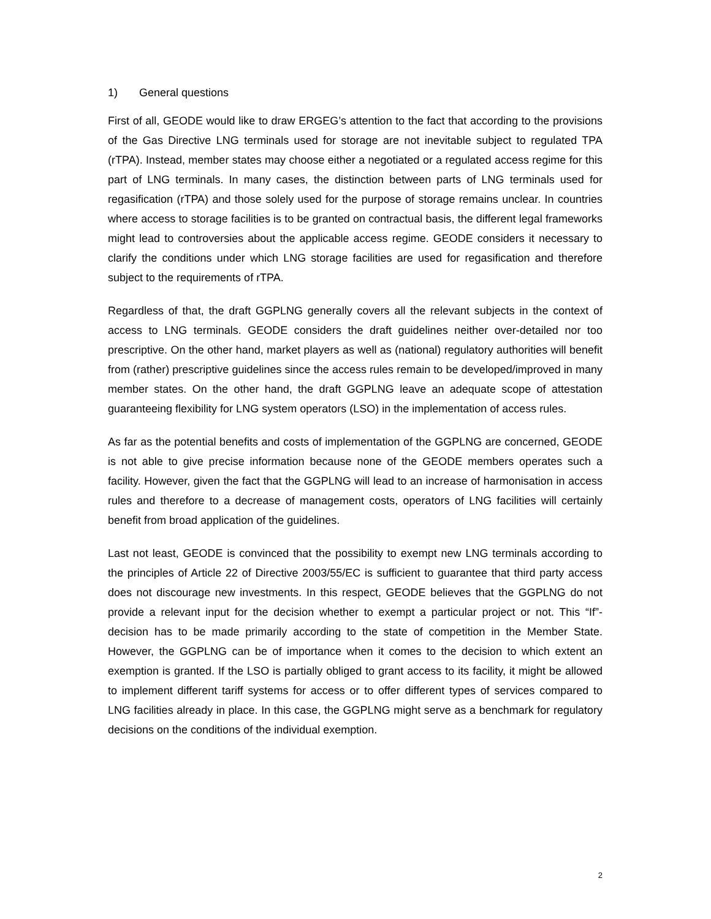1) General questions
First of all, GEODE would like to draw ERGEG’s attention to the fact that according to the provisions of the Gas Directive LNG terminals used for storage are not inevitable subject to regulated TPA (rTPA). Instead, member states may choose either a negotiated or a regulated access regime for this part of LNG terminals. In many cases, the distinction between parts of LNG terminals used for regasification (rTPA) and those solely used for the purpose of storage remains unclear. In countries where access to storage facilities is to be granted on contractual basis, the different legal frameworks might lead to controversies about the applicable access regime. GEODE considers it necessary to clarify the conditions under which LNG storage facilities are used for regasification and therefore subject to the requirements of rTPA.
Regardless of that, the draft GGPLNG generally covers all the relevant subjects in the context of access to LNG terminals. GEODE considers the draft guidelines neither over-detailed nor too prescriptive. On the other hand, market players as well as (national) regulatory authorities will benefit from (rather) prescriptive guidelines since the access rules remain to be developed/improved in many member states. On the other hand, the draft GGPLNG leave an adequate scope of attestation guaranteeing flexibility for LNG system operators (LSO) in the implementation of access rules.
As far as the potential benefits and costs of implementation of the GGPLNG are concerned, GEODE is not able to give precise information because none of the GEODE members operates such a facility. However, given the fact that the GGPLNG will lead to an increase of harmonisation in access rules and therefore to a decrease of management costs, operators of LNG facilities will certainly benefit from broad application of the guidelines.
Last not least, GEODE is convinced that the possibility to exempt new LNG terminals according to the principles of Article 22 of Directive 2003/55/EC is sufficient to guarantee that third party access does not discourage new investments. In this respect, GEODE believes that the GGPLNG do not provide a relevant input for the decision whether to exempt a particular project or not. This “If”-decision has to be made primarily according to the state of competition in the Member State. However, the GGPLNG can be of importance when it comes to the decision to which extent an exemption is granted. If the LSO is partially obliged to grant access to its facility, it might be allowed to implement different tariff systems for access or to offer different types of services compared to LNG facilities already in place. In this case, the GGPLNG might serve as a benchmark for regulatory decisions on the conditions of the individual exemption.
2